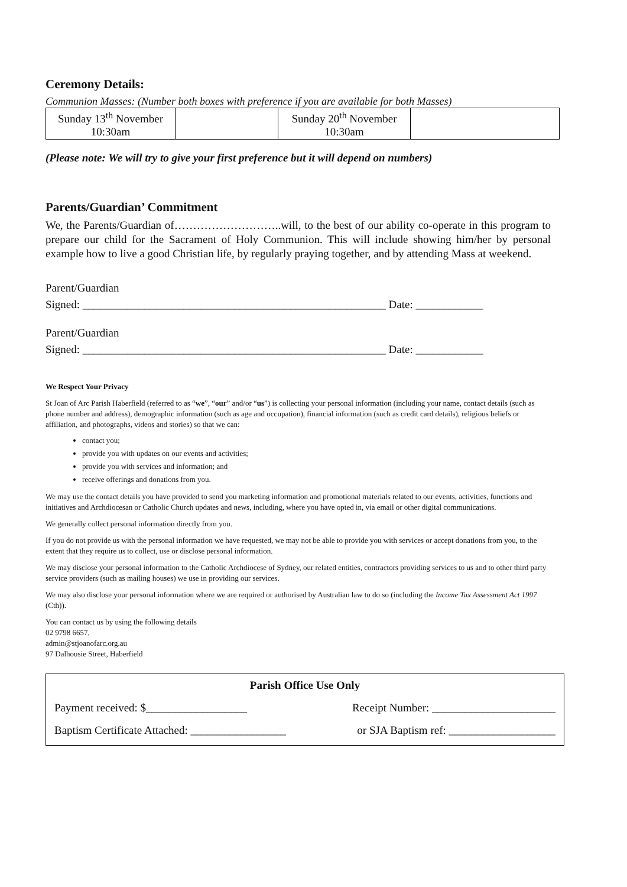Ceremony Details:
Communion Masses: (Number both boxes with preference if you are available for both Masses)
| Sunday 13<sup>th</sup> November 10:30am | | Sunday 20<sup>th</sup> November 10:30am | |
(Please note: We will try to give your first preference but it will depend on numbers)
Parents/Guardian’ Commitment
We, the Parents/Guardian of………………………..will, to the best of our ability co-operate in this program to prepare our child for the Sacrament of Holy Communion. This will include showing him/her by personal example how to live a good Christian life, by regularly praying together, and by attending Mass at weekend.
Parent/Guardian
Signed: ______________________________________________________ Date: ____________
Parent/Guardian
Signed: ______________________________________________________ Date: ____________
We Respect Your Privacy
St Joan of Arc Parish Haberfield (referred to as “we”, “our” and/or “us”) is collecting your personal information (including your name, contact details (such as phone number and address), demographic information (such as age and occupation), financial information (such as credit card details), religious beliefs or affiliation, and photographs, videos and stories) so that we can:
contact you;
provide you with updates on our events and activities;
provide you with services and information; and
receive offerings and donations from you.
We may use the contact details you have provided to send you marketing information and promotional materials related to our events, activities, functions and initiatives and Archdiocesan or Catholic Church updates and news, including, where you have opted in, via email or other digital communications.
We generally collect personal information directly from you.
If you do not provide us with the personal information we have requested, we may not be able to provide you with services or accept donations from you, to the extent that they require us to collect, use or disclose personal information.
We may disclose your personal information to the Catholic Archdiocese of Sydney, our related entities, contractors providing services to us and to other third party service providers (such as mailing houses) we use in providing our services.
We may also disclose your personal information where we are required or authorised by Australian law to do so (including the Income Tax Assessment Act 1997 (Cth)).
You can contact us by using the following details
02 9798 6657,
admin@stjoanofarc.org.au
97 Dalhousie Street, Haberfield
Parish Office Use Only
Payment received: $__________________ Receipt Number: ______________________
Baptism Certificate Attached: _________________ or SJA Baptism ref: ___________________